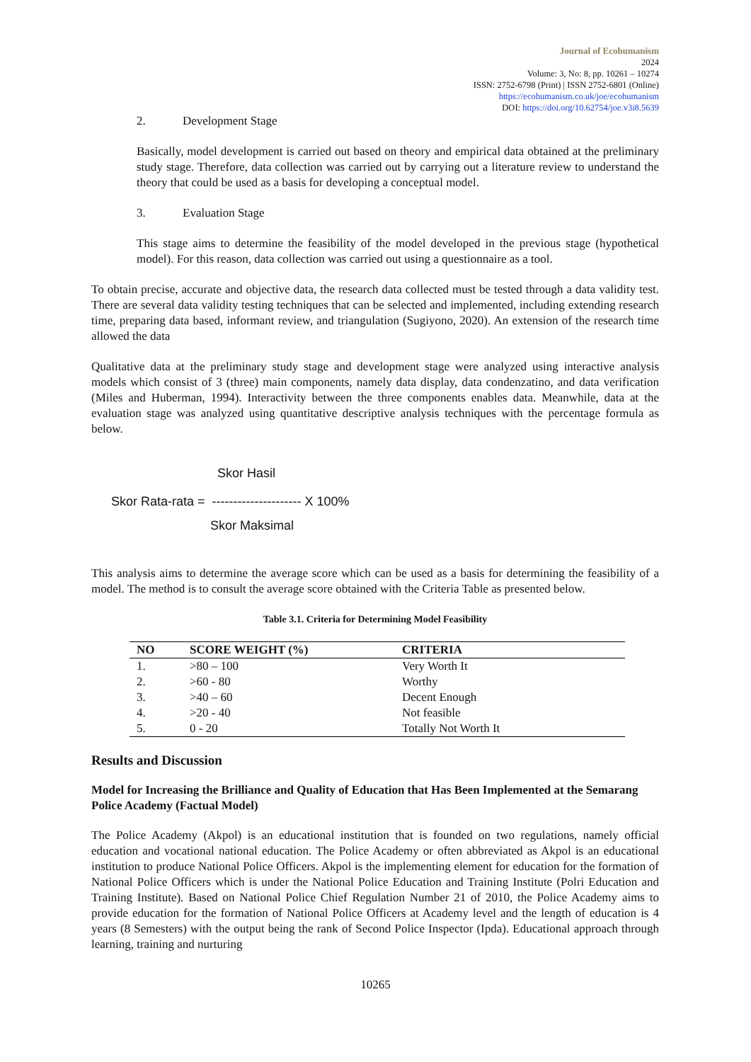Journal of Ecohumanism
2024
Volume: 3, No: 8, pp. 10261 – 10274
ISSN: 2752-6798 (Print) | ISSN 2752-6801 (Online)
https://ecohumanism.co.uk/joe/ecohumanism
DOI: https://doi.org/10.62754/joe.v3i8.5639
2. Development Stage
Basically, model development is carried out based on theory and empirical data obtained at the preliminary study stage. Therefore, data collection was carried out by carrying out a literature review to understand the theory that could be used as a basis for developing a conceptual model.
3. Evaluation Stage
This stage aims to determine the feasibility of the model developed in the previous stage (hypothetical model). For this reason, data collection was carried out using a questionnaire as a tool.
To obtain precise, accurate and objective data, the research data collected must be tested through a data validity test. There are several data validity testing techniques that can be selected and implemented, including extending research time, preparing data based, informant review, and triangulation (Sugiyono, 2020). An extension of the research time allowed the data
Qualitative data at the preliminary study stage and development stage were analyzed using interactive analysis models which consist of 3 (three) main components, namely data display, data condenzatino, and data verification (Miles and Huberman, 1994). Interactivity between the three components enables data. Meanwhile, data at the evaluation stage was analyzed using quantitative descriptive analysis techniques with the percentage formula as below.
Skor Hasil
Skor Rata-rata = --------------------- X 100%
Skor Maksimal
This analysis aims to determine the average score which can be used as a basis for determining the feasibility of a model. The method is to consult the average score obtained with the Criteria Table as presented below.
Table 3.1. Criteria for Determining Model Feasibility
| NO | SCORE WEIGHT (%) | CRITERIA |
| --- | --- | --- |
| 1. | >80 – 100 | Very Worth It |
| 2. | >60 - 80 | Worthy |
| 3. | >40 – 60 | Decent Enough |
| 4. | >20 - 40 | Not feasible |
| 5. | 0 - 20 | Totally Not Worth It |
Results and Discussion
Model for Increasing the Brilliance and Quality of Education that Has Been Implemented at the Semarang Police Academy (Factual Model)
The Police Academy (Akpol) is an educational institution that is founded on two regulations, namely official education and vocational national education. The Police Academy or often abbreviated as Akpol is an educational institution to produce National Police Officers. Akpol is the implementing element for education for the formation of National Police Officers which is under the National Police Education and Training Institute (Polri Education and Training Institute). Based on National Police Chief Regulation Number 21 of 2010, the Police Academy aims to provide education for the formation of National Police Officers at Academy level and the length of education is 4 years (8 Semesters) with the output being the rank of Second Police Inspector (Ipda). Educational approach through learning, training and nurturing
10265